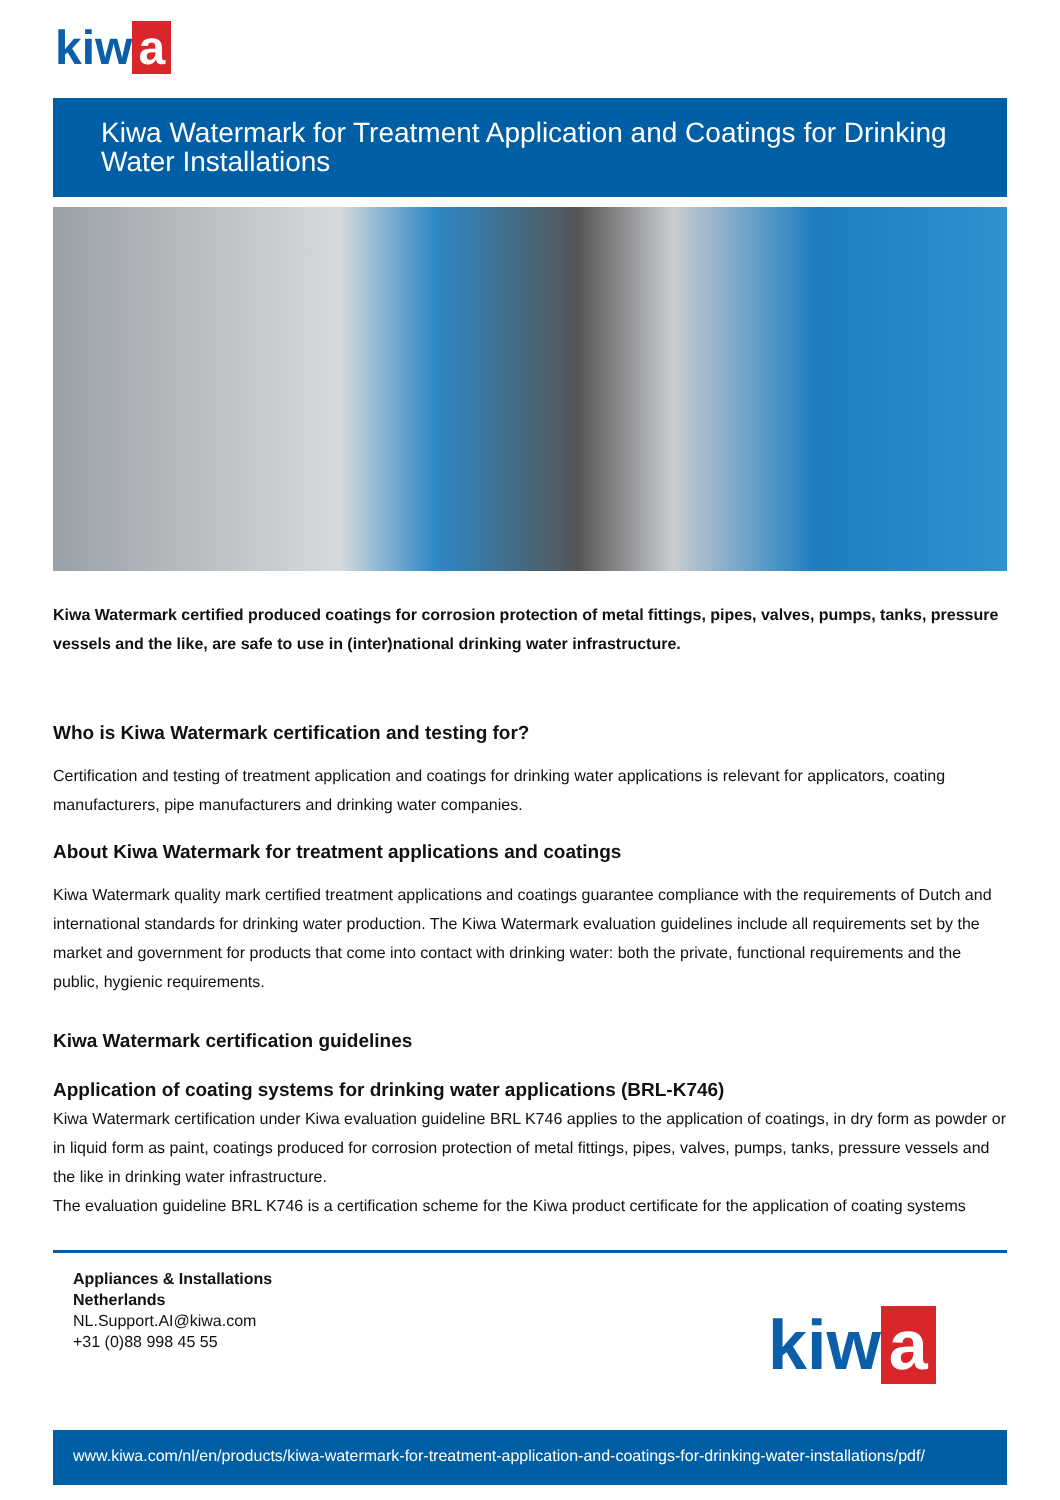kiw a
Kiwa Watermark for Treatment Application and Coatings for Drinking Water Installations
Kiwa Watermark certified produced coatings for corrosion protection of metal fittings, pipes, valves, pumps, tanks, pressure vessels and the like, are safe to use in (inter)national drinking water infrastructure.
Who is Kiwa Watermark certification and testing for?
Certification and testing of treatment application and coatings for drinking water applications is relevant for applicators, coating manufacturers, pipe manufacturers and drinking water companies.
About Kiwa Watermark for treatment applications and coatings
Kiwa Watermark quality mark certified treatment applications and coatings guarantee compliance with the requirements of Dutch and international standards for drinking water production. The Kiwa Watermark evaluation guidelines include all requirements set by the market and government for products that come into contact with drinking water: both the private, functional requirements and the public, hygienic requirements.
Kiwa Watermark certification guidelines
Application of coating systems for drinking water applications (BRL-K746)
Kiwa Watermark certification under Kiwa evaluation guideline BRL K746 applies to the application of coatings, in dry form as powder or in liquid form as paint, coatings produced for corrosion protection of metal fittings, pipes, valves, pumps, tanks, pressure vessels and the like in drinking water infrastructure.
The evaluation guideline BRL K746 is a certification scheme for the Kiwa product certificate for the application of coating systems
Appliances & Installations
Netherlands
NL.Support.AI@kiwa.com
+31 (0)88 998 45 55
kiw a
www.kiwa.com/nl/en/products/kiwa-watermark-for-treatment-application-and-coatings-for-drinking-water-installations/pdf/